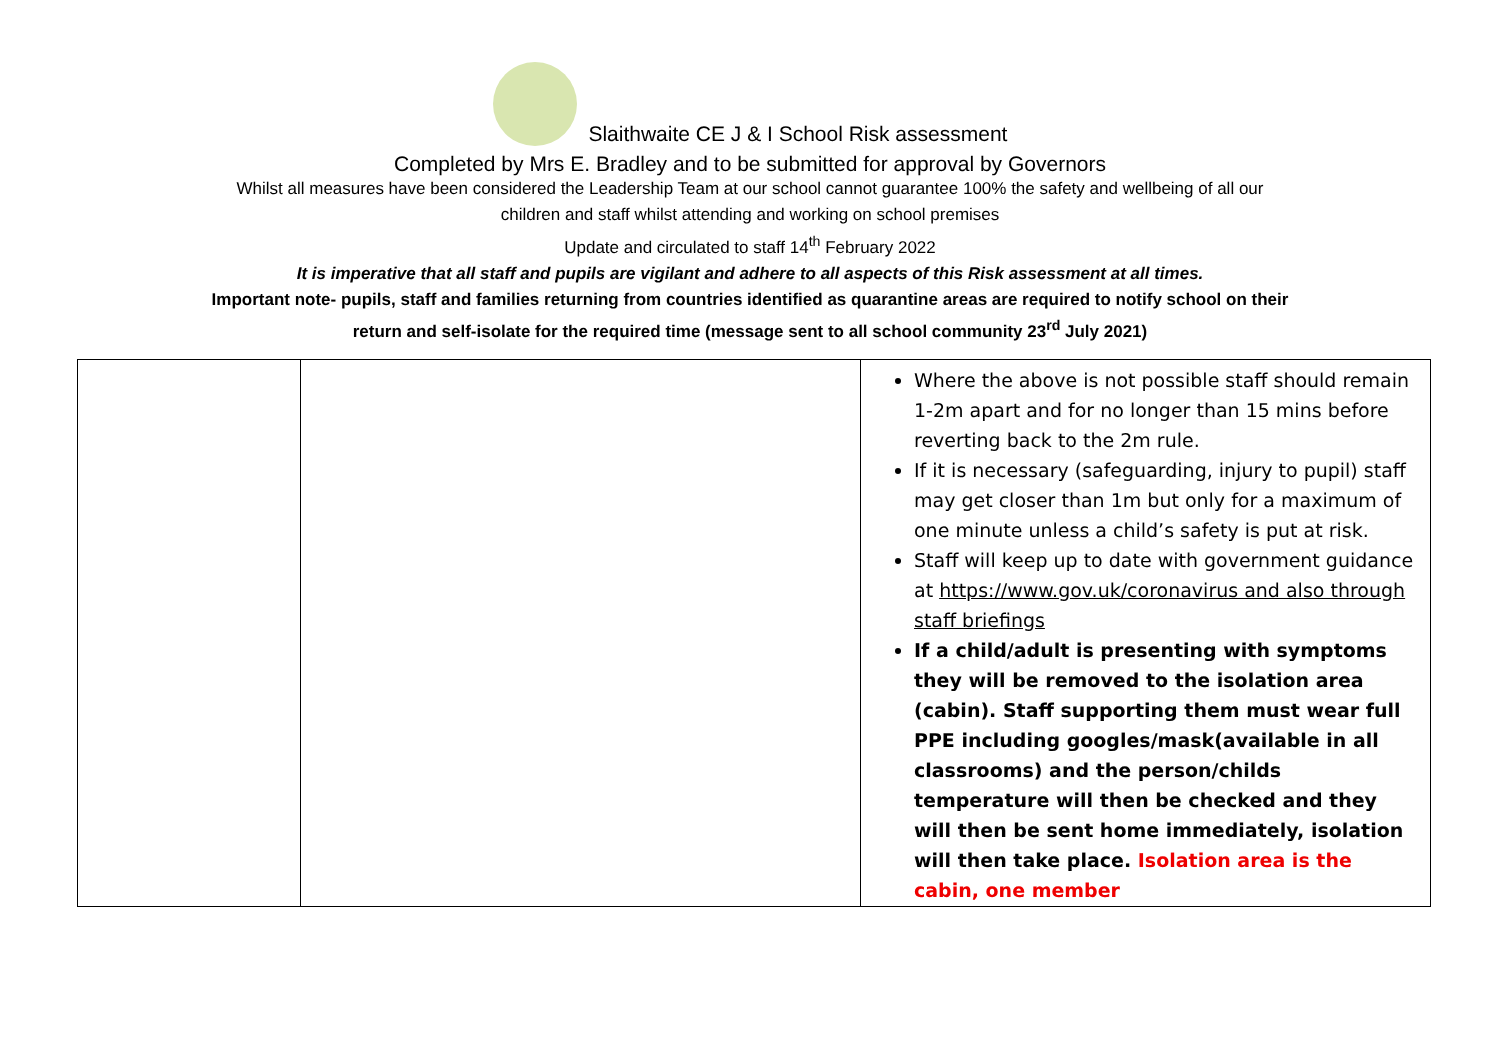Slaithwaite CE J & I School Risk assessment
Completed by Mrs E. Bradley and to be submitted for approval by Governors
Whilst all measures have been considered the Leadership Team at our school cannot guarantee 100% the safety and wellbeing of all our
children and staff whilst attending and working on school premises
Update and circulated to staff 14<sup>th</sup> February 2022
It is imperative that all staff and pupils are vigilant and adhere to all aspects of this Risk assessment at all times.
Important note- pupils, staff and families returning from countries identified as quarantine areas are required to notify school on their
return and self-isolate for the required time (message sent to all school community 23<sup>rd</sup> July 2021)
| | | Where the above is not possible staff should remain 1-2m apart and for no longer than 15 mins before reverting back to the 2m rule. If it is necessary (safeguarding, injury to pupil) staff may get closer than 1m but only for a maximum of one minute unless a child’s safety is put at risk. Staff will keep up to date with government guidance at https://www.gov.uk/coronavirus and also through staff briefings If a child/adult is presenting with symptoms they will be removed to the isolation area (cabin). Staff supporting them must wear full PPE including googles/mask(available in all classrooms) and the person/childs temperature will then be checked and they will then be sent home immediately, isolation will then take place. Isolation area is the cabin, one member |